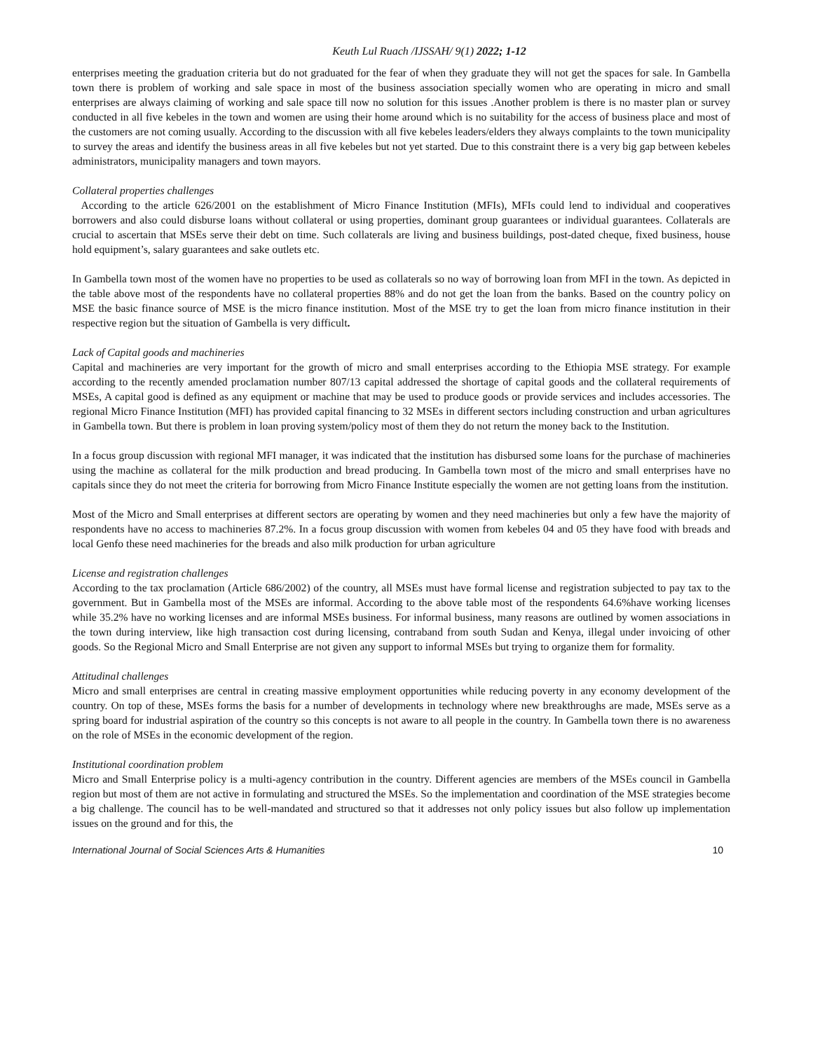Keuth Lul Ruach /IJSSAH/ 9(1) 2022; 1-12
enterprises meeting the graduation criteria but do not graduated for the fear of when they graduate they will not get the spaces for sale. In Gambella town there is problem of working and sale space in most of the business association specially women who are operating in micro and small enterprises are always claiming of working and sale space till now no solution for this issues .Another problem is there is no master plan or survey conducted in all five kebeles in the town and women are using their home around which is no suitability for the access of business place and most of the customers are not coming usually. According to the discussion with all five kebeles leaders/elders they always complaints to the town municipality to survey the areas and identify the business areas in all five kebeles but not yet started. Due to this constraint there is a very big gap between kebeles administrators, municipality managers and town mayors.
Collateral properties challenges
According to the article 626/2001 on the establishment of Micro Finance Institution (MFIs), MFIs could lend to individual and cooperatives borrowers and also could disburse loans without collateral or using properties, dominant group guarantees or individual guarantees. Collaterals are crucial to ascertain that MSEs serve their debt on time. Such collaterals are living and business buildings, post-dated cheque, fixed business, house hold equipment’s, salary guarantees and sake outlets etc.
In Gambella town most of the women have no properties to be used as collaterals so no way of borrowing loan from MFI in the town. As depicted in the table above most of the respondents have no collateral properties 88% and do not get the loan from the banks. Based on the country policy on MSE the basic finance source of MSE is the micro finance institution. Most of the MSE try to get the loan from micro finance institution in their respective region but the situation of Gambella is very difficult.
Lack of Capital goods and machineries
Capital and machineries are very important for the growth of micro and small enterprises according to the Ethiopia MSE strategy. For example according to the recently amended proclamation number 807/13 capital addressed the shortage of capital goods and the collateral requirements of MSEs, A capital good is defined as any equipment or machine that may be used to produce goods or provide services and includes accessories. The regional Micro Finance Institution (MFI) has provided capital financing to 32 MSEs in different sectors including construction and urban agricultures in Gambella town. But there is problem in loan proving system/policy most of them they do not return the money back to the Institution.
In a focus group discussion with regional MFI manager, it was indicated that the institution has disbursed some loans for the purchase of machineries using the machine as collateral for the milk production and bread producing. In Gambella town most of the micro and small enterprises have no capitals since they do not meet the criteria for borrowing from Micro Finance Institute especially the women are not getting loans from the institution.
Most of the Micro and Small enterprises at different sectors are operating by women and they need machineries but only a few have the majority of respondents have no access to machineries 87.2%. In a focus group discussion with women from kebeles 04 and 05 they have food with breads and local Genfo these need machineries for the breads and also milk production for urban agriculture
License and registration challenges
According to the tax proclamation (Article 686/2002) of the country, all MSEs must have formal license and registration subjected to pay tax to the government. But in Gambella most of the MSEs are informal. According to the above table most of the respondents 64.6%have working licenses while 35.2% have no working licenses and are informal MSEs business. For informal business, many reasons are outlined by women associations in the town during interview, like high transaction cost during licensing, contraband from south Sudan and Kenya, illegal under invoicing of other goods. So the Regional Micro and Small Enterprise are not given any support to informal MSEs but trying to organize them for formality.
Attitudinal challenges
Micro and small enterprises are central in creating massive employment opportunities while reducing poverty in any economy development of the country. On top of these, MSEs forms the basis for a number of developments in technology where new breakthroughs are made, MSEs serve as a spring board for industrial aspiration of the country so this concepts is not aware to all people in the country. In Gambella town there is no awareness on the role of MSEs in the economic development of the region.
Institutional coordination problem
Micro and Small Enterprise policy is a multi-agency contribution in the country. Different agencies are members of the MSEs council in Gambella region but most of them are not active in formulating and structured the MSEs. So the implementation and coordination of the MSE strategies become a big challenge. The council has to be well-mandated and structured so that it addresses not only policy issues but also follow up implementation issues on the ground and for this, the
International Journal of Social Sciences Arts & Humanities 10